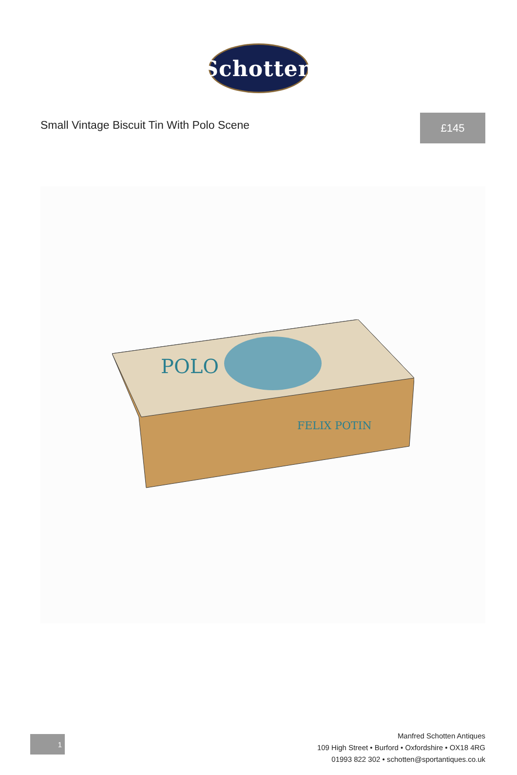Schotten
Small Vintage Biscuit Tin With Polo Scene
£145
POLO
FELIX POTIN
1
Manfred Schotten Antiques
109 High Street • Burford • Oxfordshire • OX18 4RG
01993 822 302 • schotten@sportantiques.co.uk